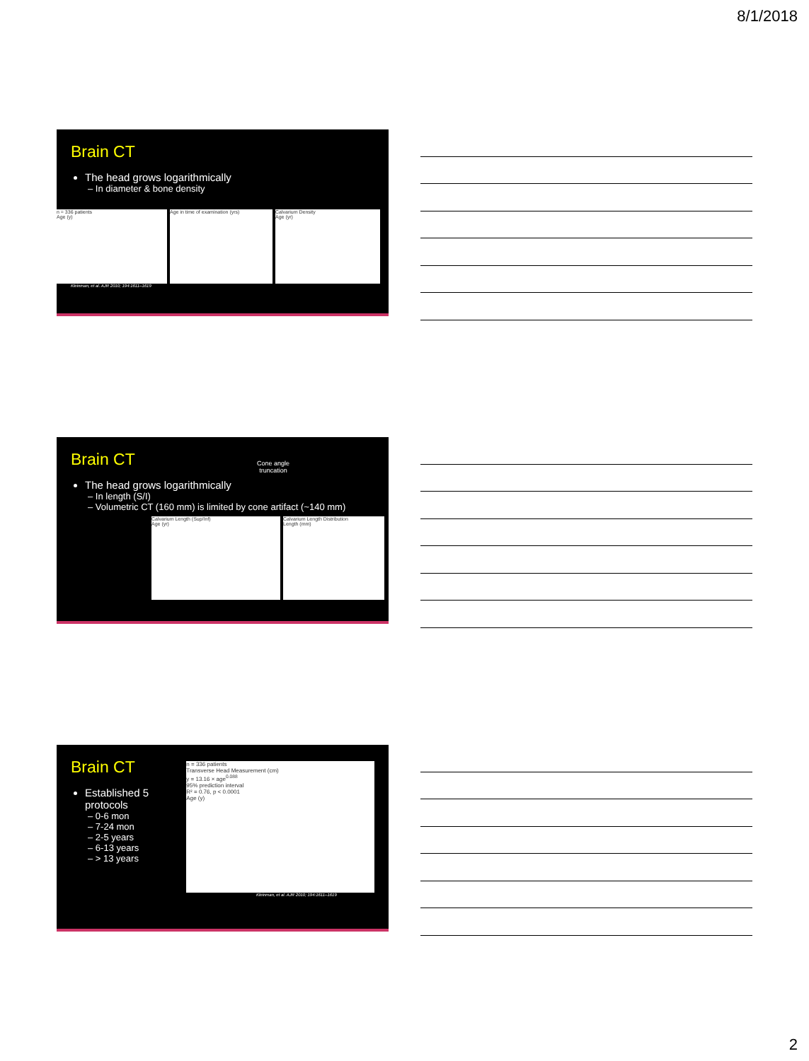8/1/2018
Brain CT
The head grows logarithmically
– In diameter & bone density
n = 336 patients
Age (y)
Age in time of examination (yrs) Calvarium Density
Age (yr)
Kleinman, et al. AJR 2010; 194:1611–1619
Brain CT
Cone angle
truncation
The head grows logarithmically
– In length (S/I)
– Volumetric CT (160 mm) is limited by cone artifact (~140 mm)
Calvarium Length (Sup/Inf)
Age (yr)
Calvarium Length Distribution
Length (mm)
Brain CT
Established 5 protocols
– 0-6 mon
– 7-24 mon
– 2-5 years
– 6-13 years
– > 13 years
n = 336 patients
Transverse Head Measurement (cm)
y = 13.16 × age<sup>0.088</sup>
95% prediction interval
R² = 0.76, p < 0.0001
Age (y)
Kleinman, et al. AJR 2010; 194:1611–1619
2